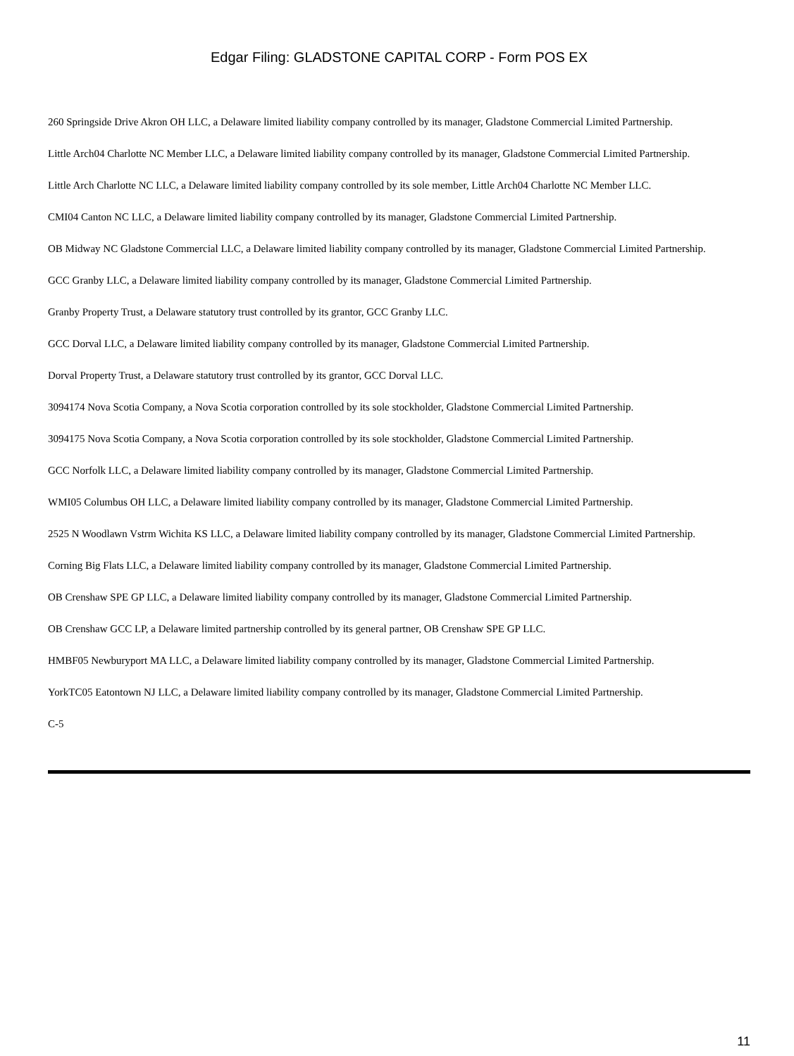Edgar Filing: GLADSTONE CAPITAL CORP - Form POS EX
260 Springside Drive Akron OH LLC, a Delaware limited liability company controlled by its manager, Gladstone Commercial Limited Partnership.
Little Arch04 Charlotte NC Member LLC, a Delaware limited liability company controlled by its manager, Gladstone Commercial Limited Partnership.
Little Arch Charlotte NC LLC, a Delaware limited liability company controlled by its sole member, Little Arch04 Charlotte NC Member LLC.
CMI04 Canton NC LLC, a Delaware limited liability company controlled by its manager, Gladstone Commercial Limited Partnership.
OB Midway NC Gladstone Commercial LLC, a Delaware limited liability company controlled by its manager, Gladstone Commercial Limited Partnership.
GCC Granby LLC, a Delaware limited liability company controlled by its manager, Gladstone Commercial Limited Partnership.
Granby Property Trust, a Delaware statutory trust controlled by its grantor, GCC Granby LLC.
GCC Dorval LLC, a Delaware limited liability company controlled by its manager, Gladstone Commercial Limited Partnership.
Dorval Property Trust, a Delaware statutory trust controlled by its grantor, GCC Dorval LLC.
3094174 Nova Scotia Company, a Nova Scotia corporation controlled by its sole stockholder, Gladstone Commercial Limited Partnership.
3094175 Nova Scotia Company, a Nova Scotia corporation controlled by its sole stockholder, Gladstone Commercial Limited Partnership.
GCC Norfolk LLC, a Delaware limited liability company controlled by its manager, Gladstone Commercial Limited Partnership.
WMI05 Columbus OH LLC, a Delaware limited liability company controlled by its manager, Gladstone Commercial Limited Partnership.
2525 N Woodlawn Vstrm Wichita KS LLC, a Delaware limited liability company controlled by its manager, Gladstone Commercial Limited Partnership.
Corning Big Flats LLC, a Delaware limited liability company controlled by its manager, Gladstone Commercial Limited Partnership.
OB Crenshaw SPE GP LLC, a Delaware limited liability company controlled by its manager, Gladstone Commercial Limited Partnership.
OB Crenshaw GCC LP, a Delaware limited partnership controlled by its general partner, OB Crenshaw SPE GP LLC.
HMBF05 Newburyport MA LLC, a Delaware limited liability company controlled by its manager, Gladstone Commercial Limited Partnership.
YorkTC05 Eatontown NJ LLC, a Delaware limited liability company controlled by its manager, Gladstone Commercial Limited Partnership.
C-5
11